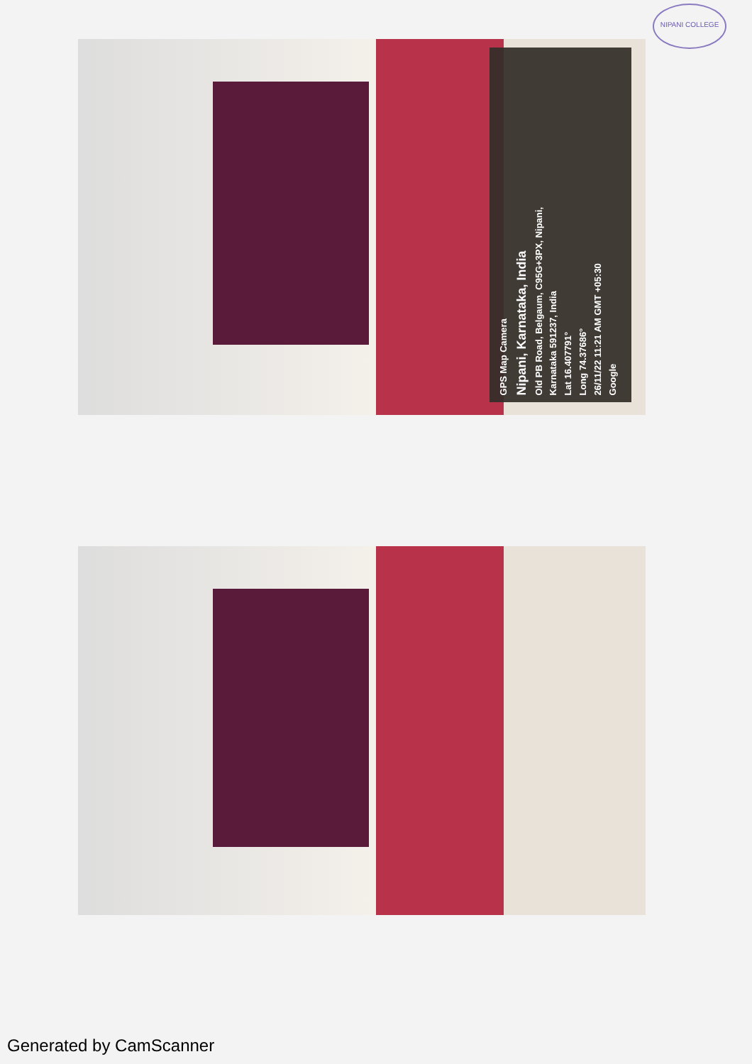NIPANI COLLEGE
GPS Map Camera
Nipani, Karnataka, India
Old PB Road, Belgaum, C95G+3PX, Nipani,
Karnataka 591237, India
Lat 16.407791°
Long 74.37686°
26/11/22 11:21 AM GMT +05:30
Google
Generated by CamScanner